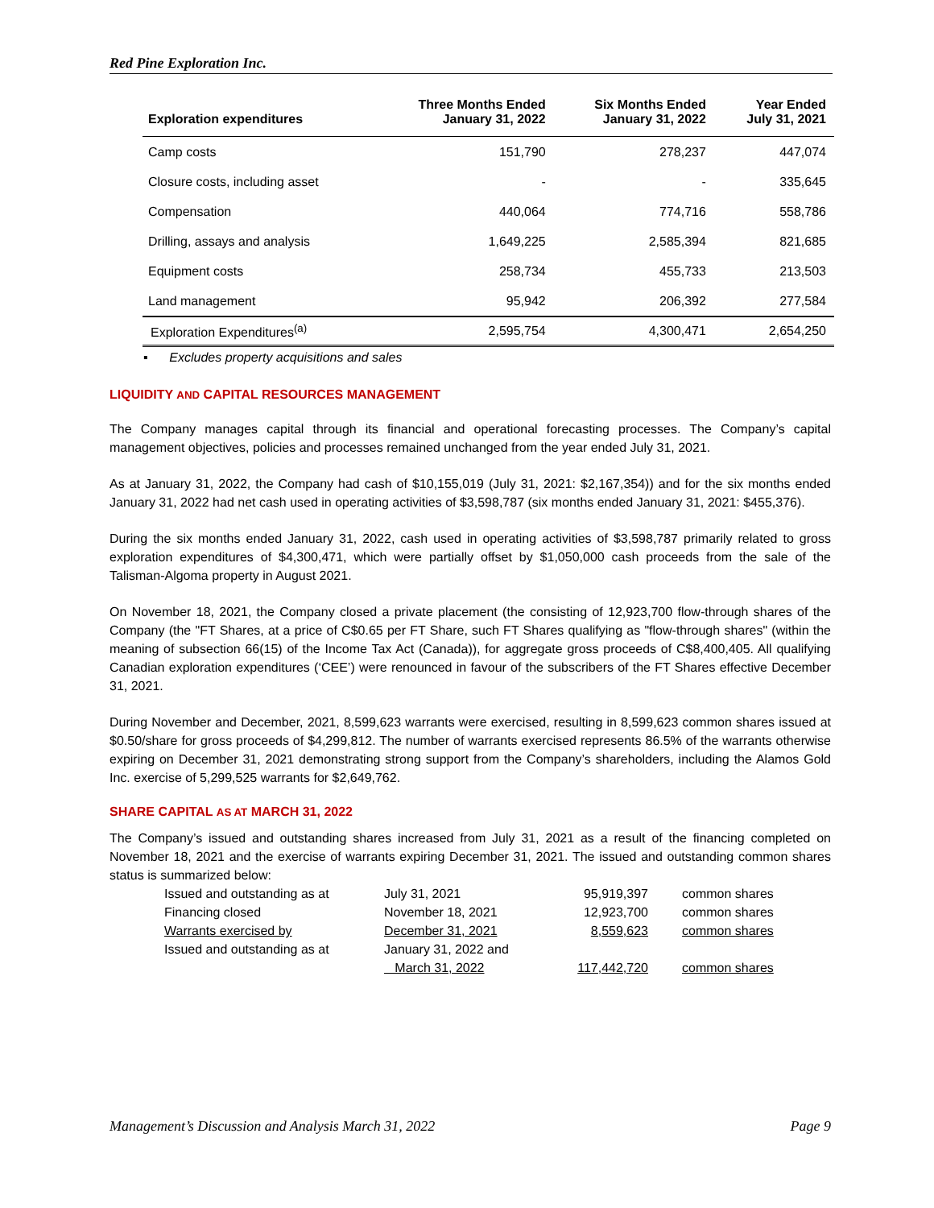Red Pine Exploration Inc.
| Exploration expenditures | Three Months Ended January 31, 2022 | Six Months Ended January 31, 2022 | Year Ended July 31, 2021 |
| --- | --- | --- | --- |
| Camp costs | 151,790 | 278,237 | 447,074 |
| Closure costs, including asset | - | - | 335,645 |
| Compensation | 440,064 | 774,716 | 558,786 |
| Drilling, assays and analysis | 1,649,225 | 2,585,394 | 821,685 |
| Equipment costs | 258,734 | 455,733 | 213,503 |
| Land management | 95,942 | 206,392 | 277,584 |
| Exploration Expenditures<sup>(a)</sup> | 2,595,754 | 4,300,471 | 2,654,250 |
▪ Excludes property acquisitions and sales
LIQUIDITY AND CAPITAL RESOURCES MANAGEMENT
The Company manages capital through its financial and operational forecasting processes. The Company’s capital management objectives, policies and processes remained unchanged from the year ended July 31, 2021.
As at January 31, 2022, the Company had cash of $10,155,019 (July 31, 2021: $2,167,354)) and for the six months ended January 31, 2022 had net cash used in operating activities of $3,598,787 (six months ended January 31, 2021: $455,376).
During the six months ended January 31, 2022, cash used in operating activities of $3,598,787 primarily related to gross exploration expenditures of $4,300,471, which were partially offset by $1,050,000 cash proceeds from the sale of the Talisman-Algoma property in August 2021.
On November 18, 2021, the Company closed a private placement (the consisting of 12,923,700 flow-through shares of the Company (the "FT Shares, at a price of C$0.65 per FT Share, such FT Shares qualifying as "flow-through shares" (within the meaning of subsection 66(15) of the Income Tax Act (Canada)), for aggregate gross proceeds of C$8,400,405. All qualifying Canadian exploration expenditures (‘CEE’) were renounced in favour of the subscribers of the FT Shares effective December 31, 2021.
During November and December, 2021, 8,599,623 warrants were exercised, resulting in 8,599,623 common shares issued at $0.50/share for gross proceeds of $4,299,812. The number of warrants exercised represents 86.5% of the warrants otherwise expiring on December 31, 2021 demonstrating strong support from the Company’s shareholders, including the Alamos Gold Inc. exercise of 5,299,525 warrants for $2,649,762.
SHARE CAPITAL AS AT MARCH 31, 2022
The Company’s issued and outstanding shares increased from July 31, 2021 as a result of the financing completed on November 18, 2021 and the exercise of warrants expiring December 31, 2021. The issued and outstanding common shares status is summarized below:
| Issued and outstanding as at | July 31, 2021 | 95,919,397 | common shares |
| Financing closed | November 18, 2021 | 12,923,700 | common shares |
| Warrants exercised by | December 31, 2021 | 8,559,623 | common shares |
| Issued and outstanding as at | January 31, 2022 and | | |
| | March 31, 2022 | 117,442,720 | common shares |
Management’s Discussion and Analysis March 31, 2022 Page 9